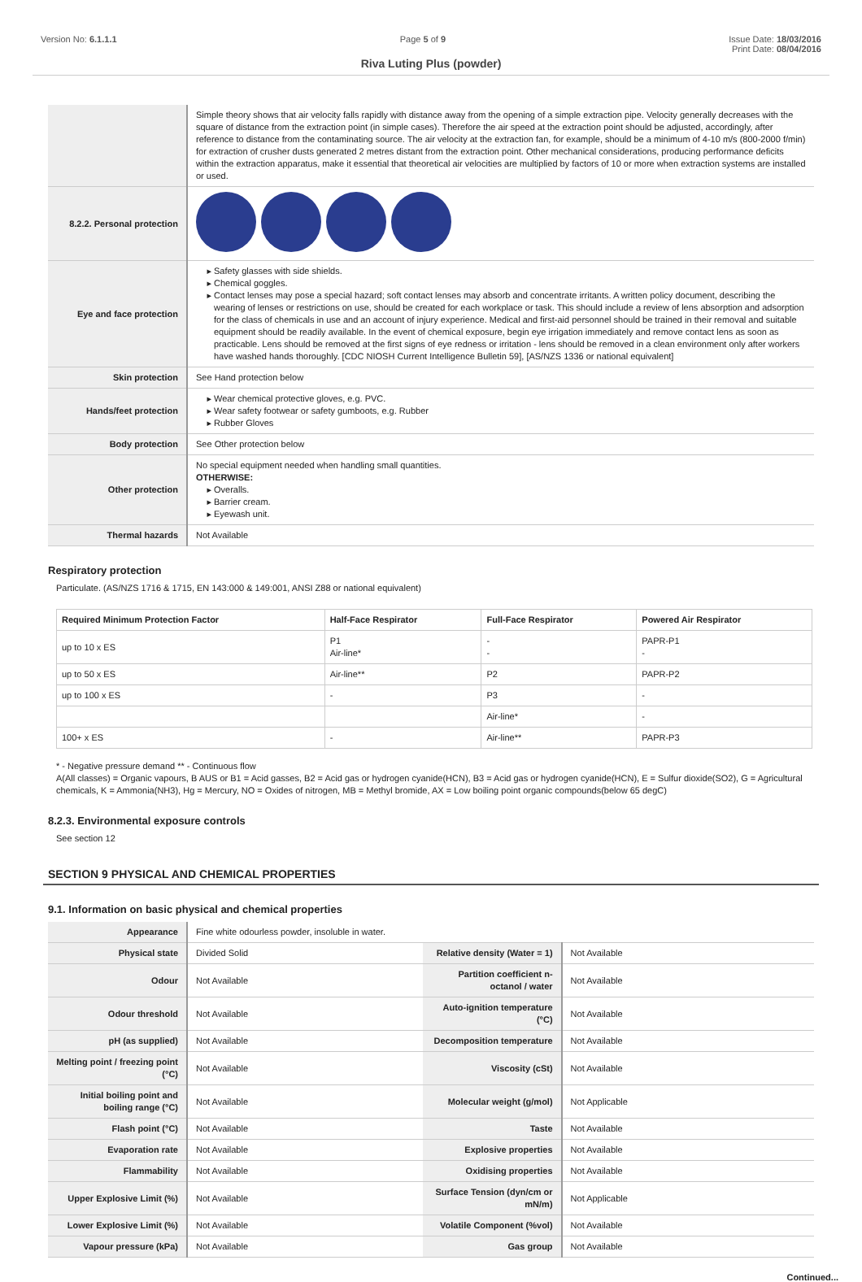Version No: 6.1.1.1 Page 5 of 9 Issue Date: 18/03/2016
Print Date: 08/04/2016
Riva Luting Plus (powder)
| | Simple theory shows that air velocity falls rapidly with distance away from the opening of a simple extraction pipe. Velocity generally decreases with the square of distance from the extraction point (in simple cases). Therefore the air speed at the extraction point should be adjusted, accordingly, after reference to distance from the contaminating source. The air velocity at the extraction fan, for example, should be a minimum of 4-10 m/s (800-2000 f/min) for extraction of crusher dusts generated 2 metres distant from the extraction point. Other mechanical considerations, producing performance deficits within the extraction apparatus, make it essential that theoretical air velocities are multiplied by factors of 10 or more when extraction systems are installed or used. |
| 8.2.2. Personal protection | |
| Eye and face protection | Safety glasses with side shields. Chemical goggles. Contact lenses may pose a special hazard; soft contact lenses may absorb and concentrate irritants. A written policy document, describing the wearing of lenses or restrictions on use, should be created for each workplace or task. This should include a review of lens absorption and adsorption for the class of chemicals in use and an account of injury experience. Medical and first-aid personnel should be trained in their removal and suitable equipment should be readily available. In the event of chemical exposure, begin eye irrigation immediately and remove contact lens as soon as practicable. Lens should be removed at the first signs of eye redness or irritation - lens should be removed in a clean environment only after workers have washed hands thoroughly. [CDC NIOSH Current Intelligence Bulletin 59], [AS/NZS 1336 or national equivalent] |
| Skin protection | See Hand protection below |
| Hands/feet protection | Wear chemical protective gloves, e.g. PVC. Wear safety footwear or safety gumboots, e.g. Rubber Rubber Gloves |
| Body protection | See Other protection below |
| Other protection | No special equipment needed when handling small quantities. OTHERWISE: Overalls. Barrier cream. Eyewash unit. |
| Thermal hazards | Not Available |
Respiratory protection
Particulate. (AS/NZS 1716 & 1715, EN 143:000 & 149:001, ANSI Z88 or national equivalent)
| Required Minimum Protection Factor | Half-Face Respirator | Full-Face Respirator | Powered Air Respirator |
| --- | --- | --- | --- |
| up to 10 x ES | P1 Air-line* | - - | PAPR-P1 - |
| up to 50 x ES | Air-line** | P2 | PAPR-P2 |
| up to 100 x ES | - | P3 | - |
| | | Air-line* | - |
| 100+ x ES | - | Air-line** | PAPR-P3 |
* - Negative pressure demand ** - Continuous flow
A(All classes) = Organic vapours, B AUS or B1 = Acid gasses, B2 = Acid gas or hydrogen cyanide(HCN), B3 = Acid gas or hydrogen cyanide(HCN), E = Sulfur dioxide(SO2), G = Agricultural chemicals, K = Ammonia(NH3), Hg = Mercury, NO = Oxides of nitrogen, MB = Methyl bromide, AX = Low boiling point organic compounds(below 65 degC)
8.2.3. Environmental exposure controls
See section 12
SECTION 9 PHYSICAL AND CHEMICAL PROPERTIES
9.1. Information on basic physical and chemical properties
| Appearance | Fine white odourless powder, insoluble in water. | | |
| Physical state | Divided Solid | Relative density (Water = 1) | Not Available |
| Odour | Not Available | Partition coefficient n-octanol / water | Not Available |
| Odour threshold | Not Available | Auto-ignition temperature (°C) | Not Available |
| pH (as supplied) | Not Available | Decomposition temperature | Not Available |
| Melting point / freezing point (°C) | Not Available | Viscosity (cSt) | Not Available |
| Initial boiling point and boiling range (°C) | Not Available | Molecular weight (g/mol) | Not Applicable |
| Flash point (°C) | Not Available | Taste | Not Available |
| Evaporation rate | Not Available | Explosive properties | Not Available |
| Flammability | Not Available | Oxidising properties | Not Available |
| Upper Explosive Limit (%) | Not Available | Surface Tension (dyn/cm or mN/m) | Not Applicable |
| Lower Explosive Limit (%) | Not Available | Volatile Component (%vol) | Not Available |
| Vapour pressure (kPa) | Not Available | Gas group | Not Available |
Continued...